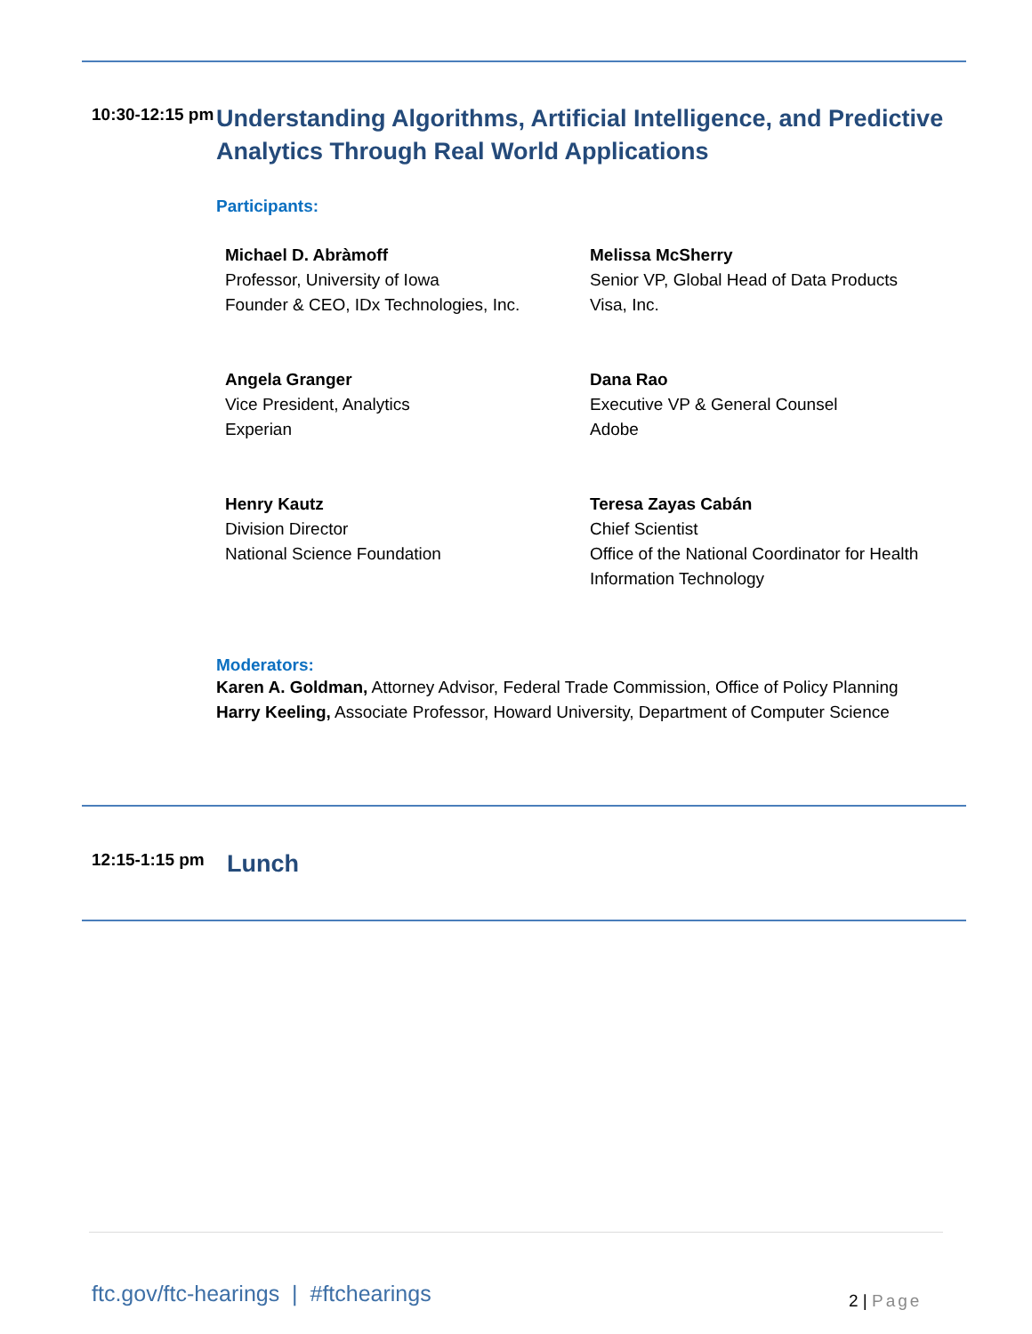10:30-12:15 pm
Understanding Algorithms, Artificial Intelligence, and Predictive Analytics Through Real World Applications
Participants:
Michael D. Abràmoff
Professor, University of Iowa
Founder & CEO, IDx Technologies, Inc.
Melissa McSherry
Senior VP, Global Head of Data Products
Visa, Inc.
Angela Granger
Vice President, Analytics
Experian
Dana Rao
Executive VP & General Counsel
Adobe
Henry Kautz
Division Director
National Science Foundation
Teresa Zayas Cabán
Chief Scientist
Office of the National Coordinator for Health Information Technology
Moderators:
Karen A. Goldman, Attorney Advisor, Federal Trade Commission, Office of Policy Planning
Harry Keeling, Associate Professor, Howard University, Department of Computer Science
12:15-1:15 pm
Lunch
ftc.gov/ftc-hearings | #ftchearings
2 | Page